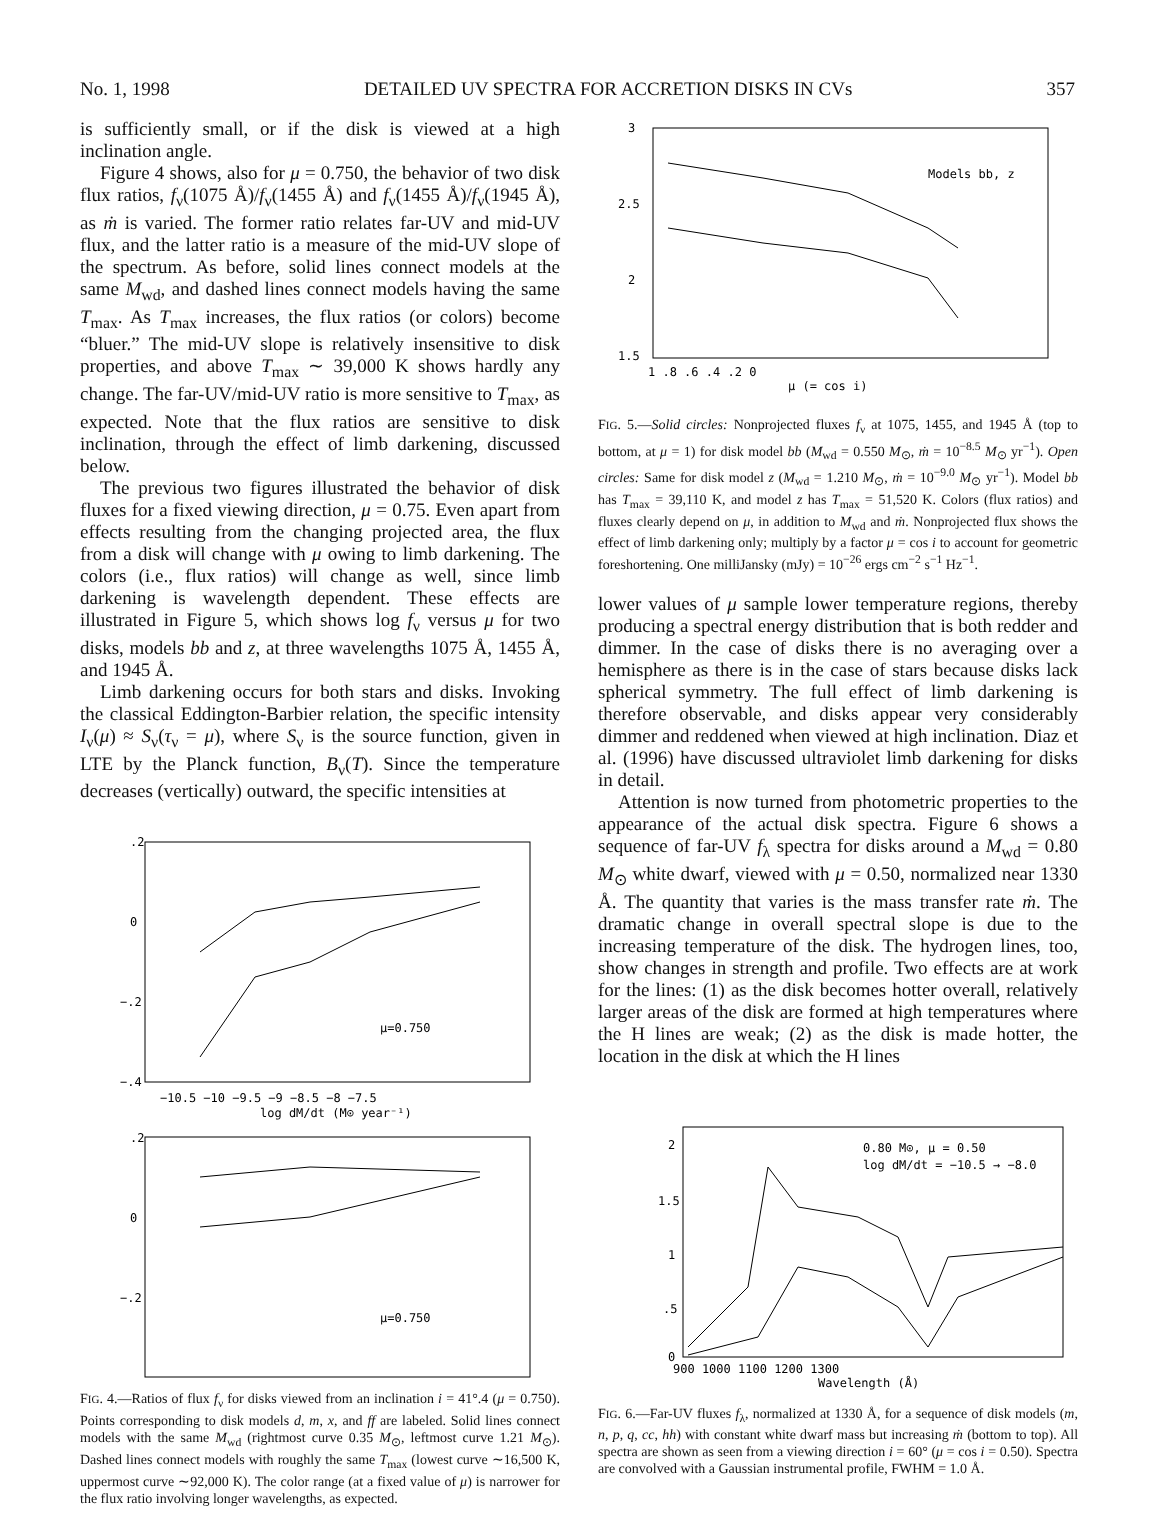No. 1, 1998 DETAILED UV SPECTRA FOR ACCRETION DISKS IN CVs 357
is sufficiently small, or if the disk is viewed at a high inclination angle.
Figure 4 shows, also for μ = 0.750, the behavior of two disk flux ratios, f<sub>ν</sub>(1075 Å)/f<sub>ν</sub>(1455 Å) and f<sub>ν</sub>(1455 Å)/f<sub>ν</sub>(1945 Å), as ṁ is varied. The former ratio relates far-UV and mid-UV flux, and the latter ratio is a measure of the mid-UV slope of the spectrum. As before, solid lines connect models at the same M<sub>wd</sub>, and dashed lines connect models having the same T<sub>max</sub>. As T<sub>max</sub> increases, the flux ratios (or colors) become “bluer.” The mid-UV slope is relatively insensitive to disk properties, and above T<sub>max</sub> ∼ 39,000 K shows hardly any change. The far-UV/mid-UV ratio is more sensitive to T<sub>max</sub>, as expected. Note that the flux ratios are sensitive to disk inclination, through the effect of limb darkening, discussed below.
The previous two figures illustrated the behavior of disk fluxes for a fixed viewing direction, μ = 0.75. Even apart from effects resulting from the changing projected area, the flux from a disk will change with μ owing to limb darkening. The colors (i.e., flux ratios) will change as well, since limb darkening is wavelength dependent. These effects are illustrated in Figure 5, which shows log f<sub>ν</sub> versus μ for two disks, models bb and z, at three wavelengths 1075 Å, 1455 Å, and 1945 Å.
Limb darkening occurs for both stars and disks. Invoking the classical Eddington-Barbier relation, the specific intensity I<sub>ν</sub>(μ) ≈ S<sub>ν</sub>(τ<sub>ν</sub> = μ), where S<sub>ν</sub> is the source function, given in LTE by the Planck function, B<sub>ν</sub>(T). Since the temperature decreases (vertically) outward, the specific intensities at
.2
0
−.2
−.4
−10.5 −10 −9.5 −9 −8.5 −8 −7.5
log dM/dt (M⊙ year⁻¹)
μ=0.750
.2
0
−.2
μ=0.750
FIG. 4.—Ratios of flux f<sub>ν</sub> for disks viewed from an inclination i = 41°.4 (μ = 0.750). Points corresponding to disk models d, m, x, and ff are labeled. Solid lines connect models with the same M<sub>wd</sub> (rightmost curve 0.35 M<sub>⊙</sub>, leftmost curve 1.21 M<sub>⊙</sub>). Dashed lines connect models with roughly the same T<sub>max</sub> (lowest curve ∼16,500 K, uppermost curve ∼92,000 K). The color range (at a fixed value of μ) is narrower for the flux ratio involving longer wavelengths, as expected.
3
2.5
2
1.5
1 .8 .6 .4 .2 0
μ (= cos i)
Models bb, z
FIG. 5.—Solid circles: Nonprojected fluxes f<sub>ν</sub> at 1075, 1455, and 1945 Å (top to bottom, at μ = 1) for disk model bb (M<sub>wd</sub> = 0.550 M<sub>⊙</sub>, ṁ = 10<sup>−8.5</sup> M<sub>⊙</sub> yr<sup>−1</sup>). Open circles: Same for disk model z (M<sub>wd</sub> = 1.210 M<sub>⊙</sub>, ṁ = 10<sup>−9.0</sup> M<sub>⊙</sub> yr<sup>−1</sup>). Model bb has T<sub>max</sub> = 39,110 K, and model z has T<sub>max</sub> = 51,520 K. Colors (flux ratios) and fluxes clearly depend on μ, in addition to M<sub>wd</sub> and ṁ. Nonprojected flux shows the effect of limb darkening only; multiply by a factor μ = cos i to account for geometric foreshortening. One milliJansky (mJy) = 10<sup>−26</sup> ergs cm<sup>−2</sup> s<sup>−1</sup> Hz<sup>−1</sup>.
lower values of μ sample lower temperature regions, thereby producing a spectral energy distribution that is both redder and dimmer. In the case of disks there is no averaging over a hemisphere as there is in the case of stars because disks lack spherical symmetry. The full effect of limb darkening is therefore observable, and disks appear very considerably dimmer and reddened when viewed at high inclination. Diaz et al. (1996) have discussed ultraviolet limb darkening for disks in detail.
Attention is now turned from photometric properties to the appearance of the actual disk spectra. Figure 6 shows a sequence of far-UV f<sub>λ</sub> spectra for disks around a M<sub>wd</sub> = 0.80 M<sub>⊙</sub> white dwarf, viewed with μ = 0.50, normalized near 1330 Å. The quantity that varies is the mass transfer rate ṁ. The dramatic change in overall spectral slope is due to the increasing temperature of the disk. The hydrogen lines, too, show changes in strength and profile. Two effects are at work for the lines: (1) as the disk becomes hotter overall, relatively larger areas of the disk are formed at high temperatures where the H lines are weak; (2) as the disk is made hotter, the location in the disk at which the H lines
2
1.5
1
.5
0
900 1000 1100 1200 1300
Wavelength (Å)
0.80 M⊙, μ = 0.50
log dM/dt = −10.5 → −8.0
FIG. 6.—Far-UV fluxes f<sub>λ</sub>, normalized at 1330 Å, for a sequence of disk models (m, n, p, q, cc, hh) with constant white dwarf mass but increasing ṁ (bottom to top). All spectra are shown as seen from a viewing direction i = 60° (μ = cos i = 0.50). Spectra are convolved with a Gaussian instrumental profile, FWHM = 1.0 Å.